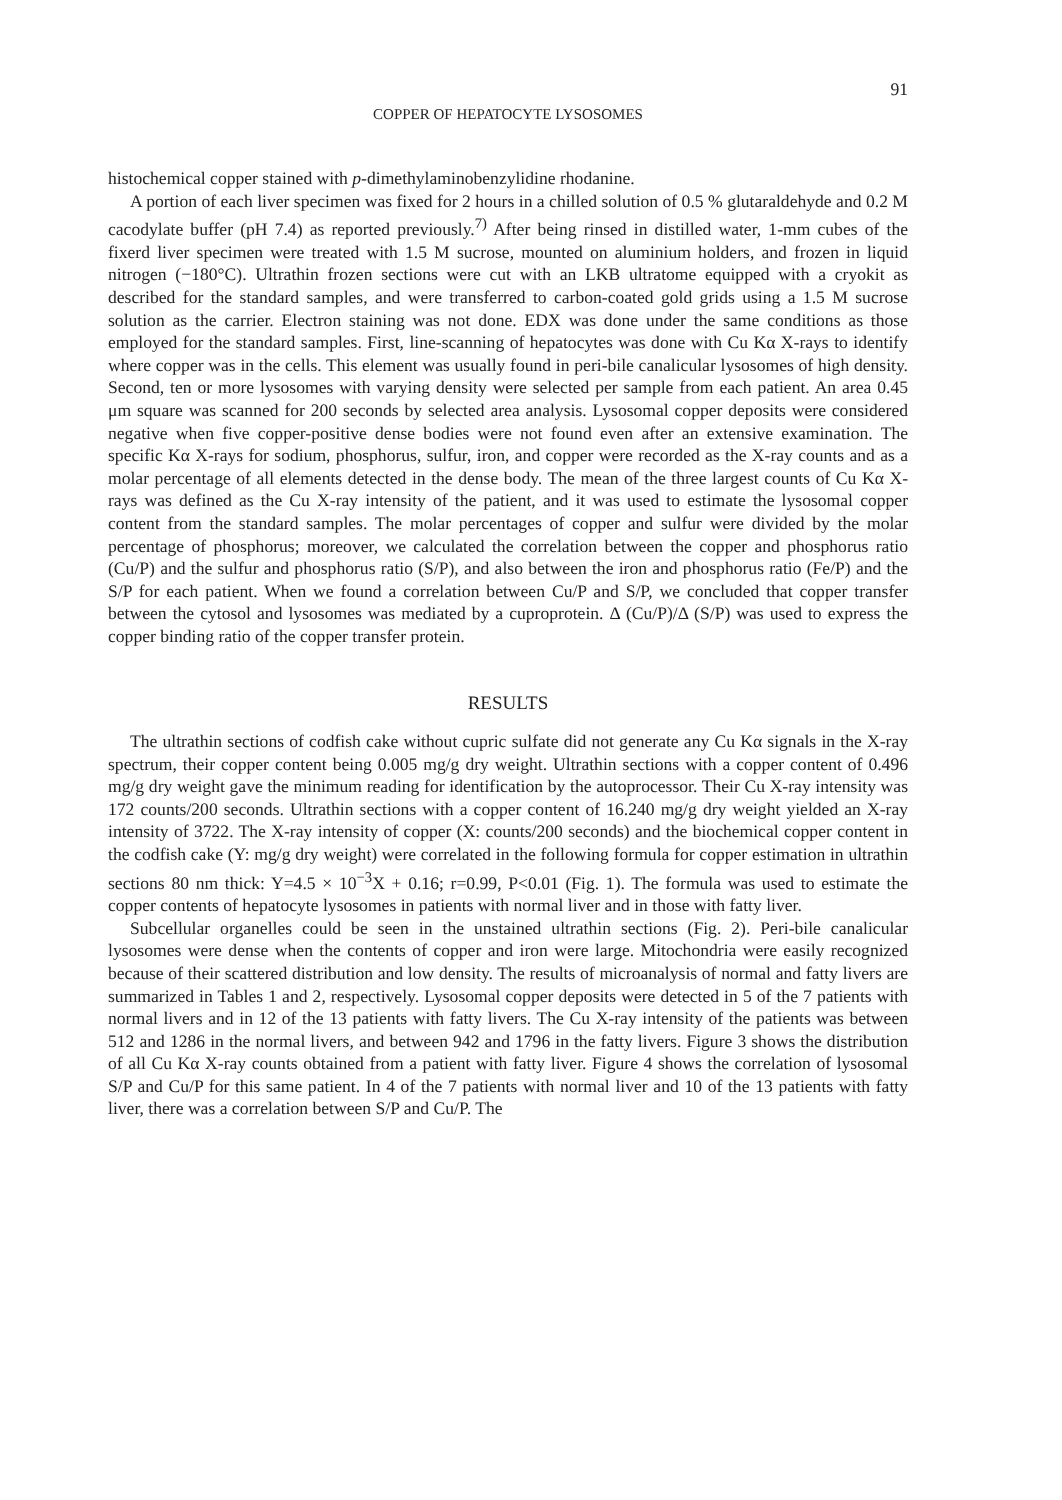91
COPPER OF HEPATOCYTE LYSOSOMES
histochemical copper stained with p-dimethylaminobenzylidine rhodanine.
A portion of each liver specimen was fixed for 2 hours in a chilled solution of 0.5 % glutaraldehyde and 0.2 M cacodylate buffer (pH 7.4) as reported previously.<sup>7)</sup> After being rinsed in distilled water, 1-mm cubes of the fixerd liver specimen were treated with 1.5 M sucrose, mounted on aluminium holders, and frozen in liquid nitrogen (−180°C). Ultrathin frozen sections were cut with an LKB ultratome equipped with a cryokit as described for the standard samples, and were transferred to carbon-coated gold grids using a 1.5 M sucrose solution as the carrier. Electron staining was not done. EDX was done under the same conditions as those employed for the standard samples. First, line-scanning of hepatocytes was done with Cu Kα X-rays to identify where copper was in the cells. This element was usually found in peri-bile canalicular lysosomes of high density. Second, ten or more lysosomes with varying density were selected per sample from each patient. An area 0.45 μm square was scanned for 200 seconds by selected area analysis. Lysosomal copper deposits were considered negative when five copper-positive dense bodies were not found even after an extensive examination. The specific Kα X-rays for sodium, phosphorus, sulfur, iron, and copper were recorded as the X-ray counts and as a molar percentage of all elements detected in the dense body. The mean of the three largest counts of Cu Kα X-rays was defined as the Cu X-ray intensity of the patient, and it was used to estimate the lysosomal copper content from the standard samples. The molar percentages of copper and sulfur were divided by the molar percentage of phosphorus; moreover, we calculated the correlation between the copper and phosphorus ratio (Cu/P) and the sulfur and phosphorus ratio (S/P), and also between the iron and phosphorus ratio (Fe/P) and the S/P for each patient. When we found a correlation between Cu/P and S/P, we concluded that copper transfer between the cytosol and lysosomes was mediated by a cuproprotein. Δ (Cu/P)/Δ (S/P) was used to express the copper binding ratio of the copper transfer protein.
RESULTS
The ultrathin sections of codfish cake without cupric sulfate did not generate any Cu Kα signals in the X-ray spectrum, their copper content being 0.005 mg/g dry weight. Ultrathin sections with a copper content of 0.496 mg/g dry weight gave the minimum reading for identification by the autoprocessor. Their Cu X-ray intensity was 172 counts/200 seconds. Ultrathin sections with a copper content of 16.240 mg/g dry weight yielded an X-ray intensity of 3722. The X-ray intensity of copper (X: counts/200 seconds) and the biochemical copper content in the codfish cake (Y: mg/g dry weight) were correlated in the following formula for copper estimation in ultrathin sections 80 nm thick: Y=4.5 × 10<sup>−3</sup>X + 0.16; r=0.99, P<0.01 (Fig. 1). The formula was used to estimate the copper contents of hepatocyte lysosomes in patients with normal liver and in those with fatty liver.
Subcellular organelles could be seen in the unstained ultrathin sections (Fig. 2). Peri-bile canalicular lysosomes were dense when the contents of copper and iron were large. Mitochondria were easily recognized because of their scattered distribution and low density. The results of microanalysis of normal and fatty livers are summarized in Tables 1 and 2, respectively. Lysosomal copper deposits were detected in 5 of the 7 patients with normal livers and in 12 of the 13 patients with fatty livers. The Cu X-ray intensity of the patients was between 512 and 1286 in the normal livers, and between 942 and 1796 in the fatty livers. Figure 3 shows the distribution of all Cu Kα X-ray counts obtained from a patient with fatty liver. Figure 4 shows the correlation of lysosomal S/P and Cu/P for this same patient. In 4 of the 7 patients with normal liver and 10 of the 13 patients with fatty liver, there was a correlation between S/P and Cu/P. The